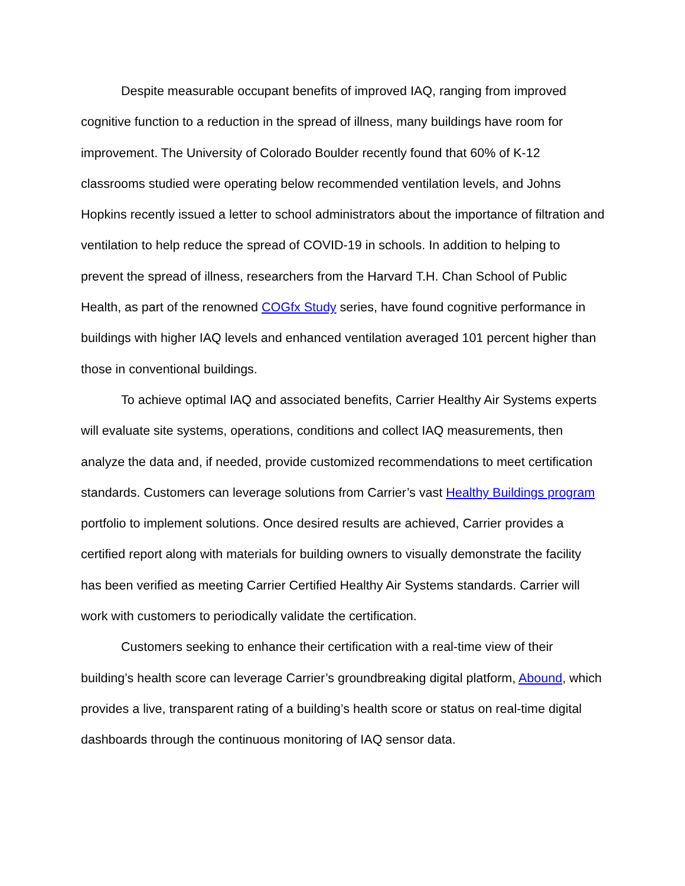Despite measurable occupant benefits of improved IAQ, ranging from improved cognitive function to a reduction in the spread of illness, many buildings have room for improvement. The University of Colorado Boulder recently found that 60% of K-12 classrooms studied were operating below recommended ventilation levels, and Johns Hopkins recently issued a letter to school administrators about the importance of filtration and ventilation to help reduce the spread of COVID-19 in schools. In addition to helping to prevent the spread of illness, researchers from the Harvard T.H. Chan School of Public Health, as part of the renowned COGfx Study series, have found cognitive performance in buildings with higher IAQ levels and enhanced ventilation averaged 101 percent higher than those in conventional buildings.
To achieve optimal IAQ and associated benefits, Carrier Healthy Air Systems experts will evaluate site systems, operations, conditions and collect IAQ measurements, then analyze the data and, if needed, provide customized recommendations to meet certification standards. Customers can leverage solutions from Carrier’s vast Healthy Buildings program portfolio to implement solutions. Once desired results are achieved, Carrier provides a certified report along with materials for building owners to visually demonstrate the facility has been verified as meeting Carrier Certified Healthy Air Systems standards. Carrier will work with customers to periodically validate the certification.
Customers seeking to enhance their certification with a real-time view of their building’s health score can leverage Carrier’s groundbreaking digital platform, Abound, which provides a live, transparent rating of a building’s health score or status on real-time digital dashboards through the continuous monitoring of IAQ sensor data.